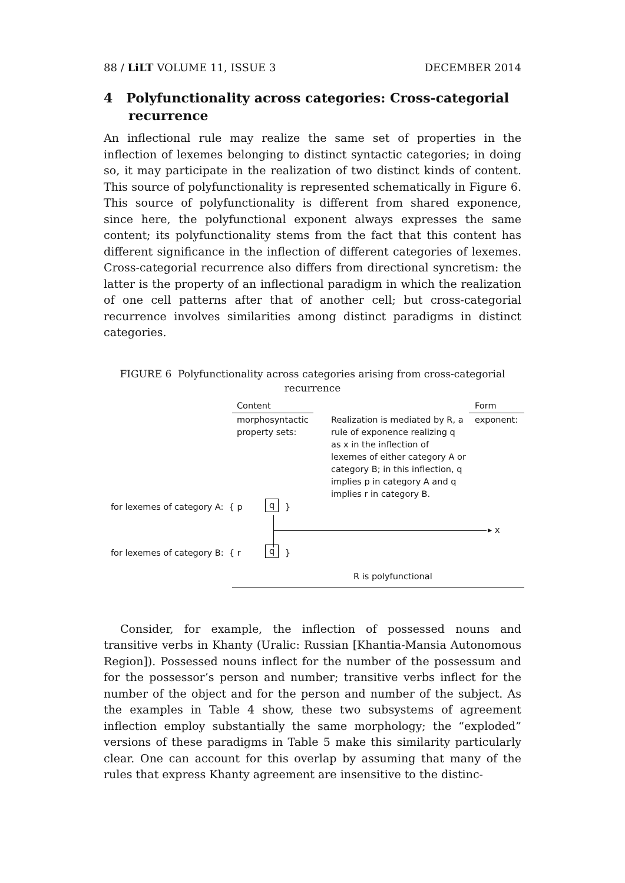88 / LiLT VOLUME 11, ISSUE 3 DECEMBER 2014
4 Polyfunctionality across categories: Cross-categorial recurrence
An inflectional rule may realize the same set of properties in the inflection of lexemes belonging to distinct syntactic categories; in doing so, it may participate in the realization of two distinct kinds of content. This source of polyfunctionality is represented schematically in Figure 6. This source of polyfunctionality is different from shared exponence, since here, the polyfunctional exponent always expresses the same content; its polyfunctionality stems from the fact that this content has different significance in the inflection of different categories of lexemes. Cross-categorial recurrence also differs from directional syncretism: the latter is the property of an inflectional paradigm in which the realization of one cell patterns after that of another cell; but cross-categorial recurrence involves similarities among distinct paradigms in distinct categories.
FIGURE 6 Polyfunctionality across categories arising from cross-categorial recurrence
Content Form
morphosyntactic
property sets:
Realization is mediated by R, a rule of exponence realizing q as x in the inflection of lexemes of either category A or category B; in this inflection, q implies p in category A and q implies r in category B.
exponent:
for lexemes of category A: { p
q }
▸ x
for lexemes of category B: { r
q }
R is polyfunctional
Consider, for example, the inflection of possessed nouns and transitive verbs in Khanty (Uralic: Russian [Khantia-Mansia Autonomous Region]). Possessed nouns inflect for the number of the possessum and for the possessor’s person and number; transitive verbs inflect for the number of the object and for the person and number of the subject. As the examples in Table 4 show, these two subsystems of agreement inflection employ substantially the same morphology; the “exploded” versions of these paradigms in Table 5 make this similarity particularly clear. One can account for this overlap by assuming that many of the rules that express Khanty agreement are insensitive to the distinc-